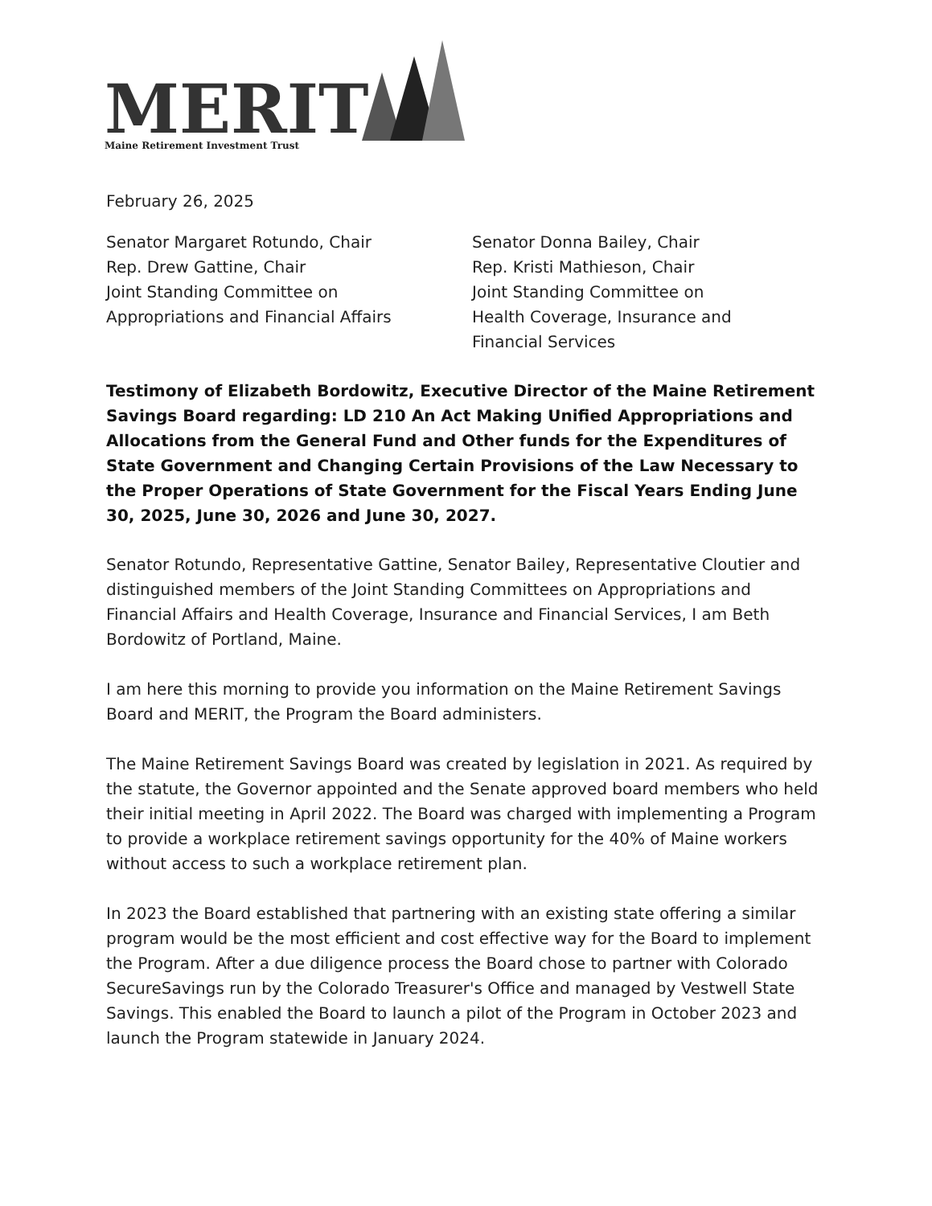MERIT
Maine Retirement Investment Trust
February 26, 2025
Senator Margaret Rotundo, Chair
Rep. Drew Gattine, Chair
Joint Standing Committee on
Appropriations and Financial Affairs
Senator Donna Bailey, Chair
Rep. Kristi Mathieson, Chair
Joint Standing Committee on
Health Coverage, Insurance and
Financial Services
Testimony of Elizabeth Bordowitz, Executive Director of the Maine Retirement Savings Board regarding: LD 210 An Act Making Unified Appropriations and Allocations from the General Fund and Other funds for the Expenditures of State Government and Changing Certain Provisions of the Law Necessary to the Proper Operations of State Government for the Fiscal Years Ending June 30, 2025, June 30, 2026 and June 30, 2027.
Senator Rotundo, Representative Gattine, Senator Bailey, Representative Cloutier and distinguished members of the Joint Standing Committees on Appropriations and Financial Affairs and Health Coverage, Insurance and Financial Services, I am Beth Bordowitz of Portland, Maine.
I am here this morning to provide you information on the Maine Retirement Savings Board and MERIT, the Program the Board administers.
The Maine Retirement Savings Board was created by legislation in 2021. As required by the statute, the Governor appointed and the Senate approved board members who held their initial meeting in April 2022. The Board was charged with implementing a Program to provide a workplace retirement savings opportunity for the 40% of Maine workers without access to such a workplace retirement plan.
In 2023 the Board established that partnering with an existing state offering a similar program would be the most efficient and cost effective way for the Board to implement the Program. After a due diligence process the Board chose to partner with Colorado SecureSavings run by the Colorado Treasurer's Office and managed by Vestwell State Savings. This enabled the Board to launch a pilot of the Program in October 2023 and launch the Program statewide in January 2024.